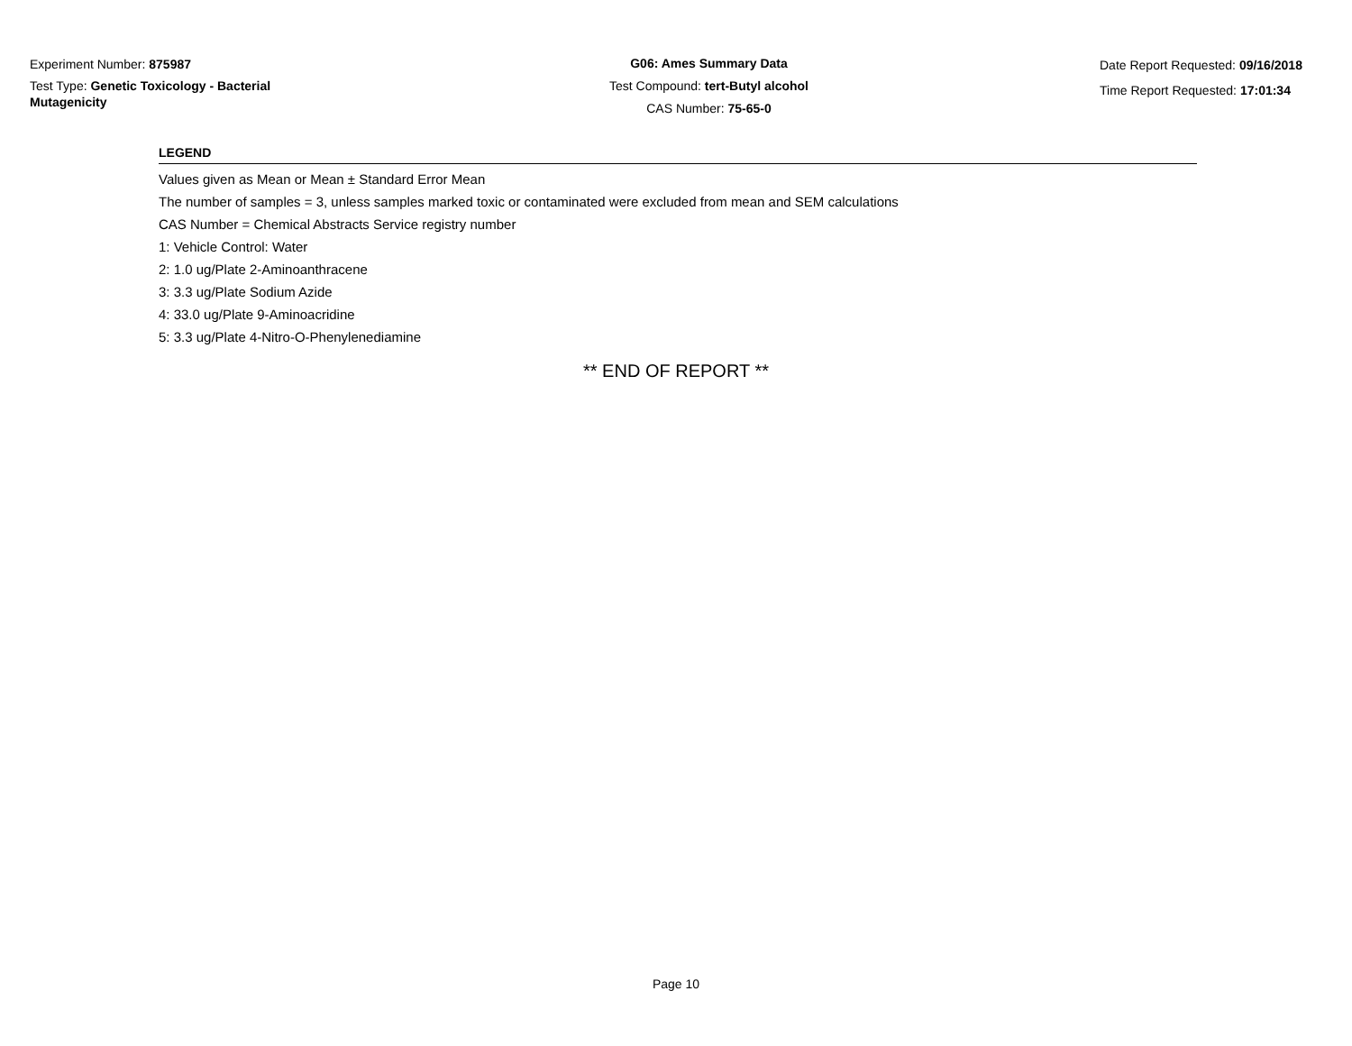Experiment Number: 875987
Test Type: Genetic Toxicology - Bacterial Mutagenicity
G06: Ames Summary Data
Test Compound: tert-Butyl alcohol
CAS Number: 75-65-0
Date Report Requested: 09/16/2018
Time Report Requested: 17:01:34
LEGEND
Values given as Mean or Mean ± Standard Error Mean
The number of samples = 3, unless samples marked toxic or contaminated were excluded from mean and SEM calculations
CAS Number = Chemical Abstracts Service registry number
1: Vehicle Control: Water
2: 1.0 ug/Plate 2-Aminoanthracene
3: 3.3 ug/Plate Sodium Azide
4: 33.0 ug/Plate 9-Aminoacridine
5: 3.3 ug/Plate 4-Nitro-O-Phenylenediamine
** END OF REPORT **
Page 10